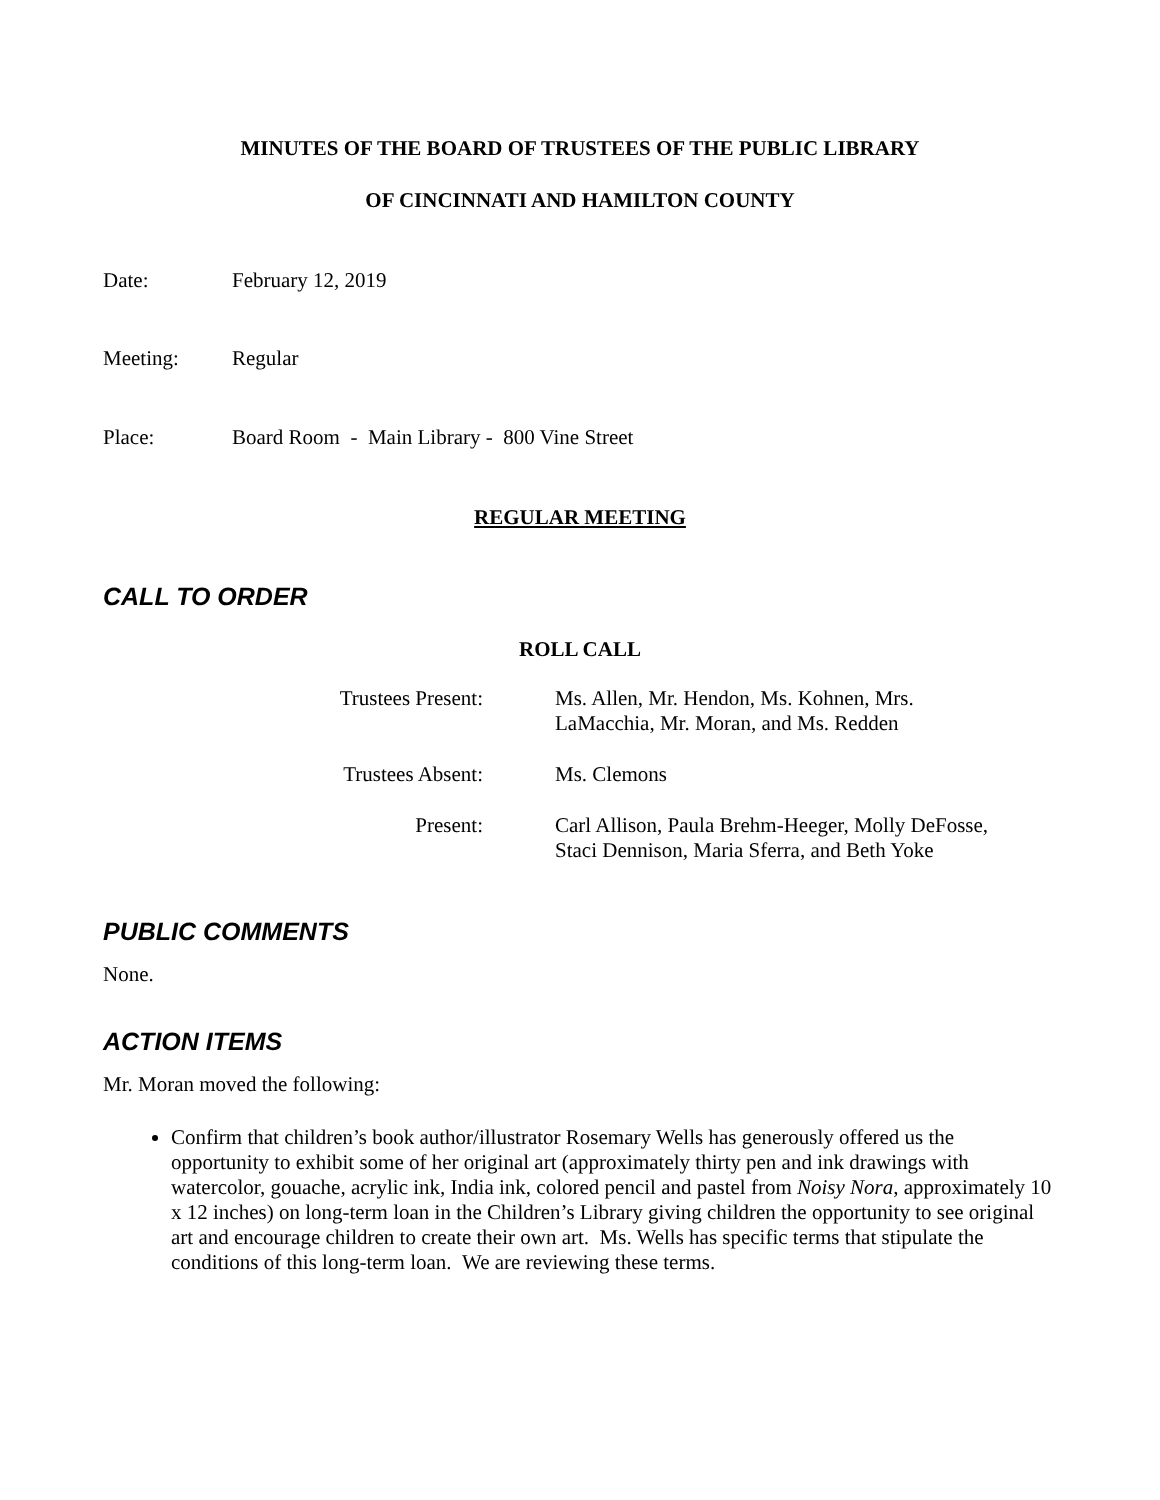MINUTES OF THE BOARD OF TRUSTEES OF THE PUBLIC LIBRARY
OF CINCINNATI AND HAMILTON COUNTY
Date: February 12, 2019
Meeting: Regular
Place: Board Room - Main Library - 800 Vine Street
REGULAR MEETING
CALL TO ORDER
ROLL CALL
| Trustees Present: | Ms. Allen, Mr. Hendon, Ms. Kohnen, Mrs. LaMacchia, Mr. Moran, and Ms. Redden |
| Trustees Absent: | Ms. Clemons |
| Present: | Carl Allison, Paula Brehm-Heeger, Molly DeFosse, Staci Dennison, Maria Sferra, and Beth Yoke |
PUBLIC COMMENTS
None.
ACTION ITEMS
Mr. Moran moved the following:
Confirm that children’s book author/illustrator Rosemary Wells has generously offered us the opportunity to exhibit some of her original art (approximately thirty pen and ink drawings with watercolor, gouache, acrylic ink, India ink, colored pencil and pastel from Noisy Nora, approximately 10 x 12 inches) on long-term loan in the Children’s Library giving children the opportunity to see original art and encourage children to create their own art. Ms. Wells has specific terms that stipulate the conditions of this long-term loan. We are reviewing these terms.